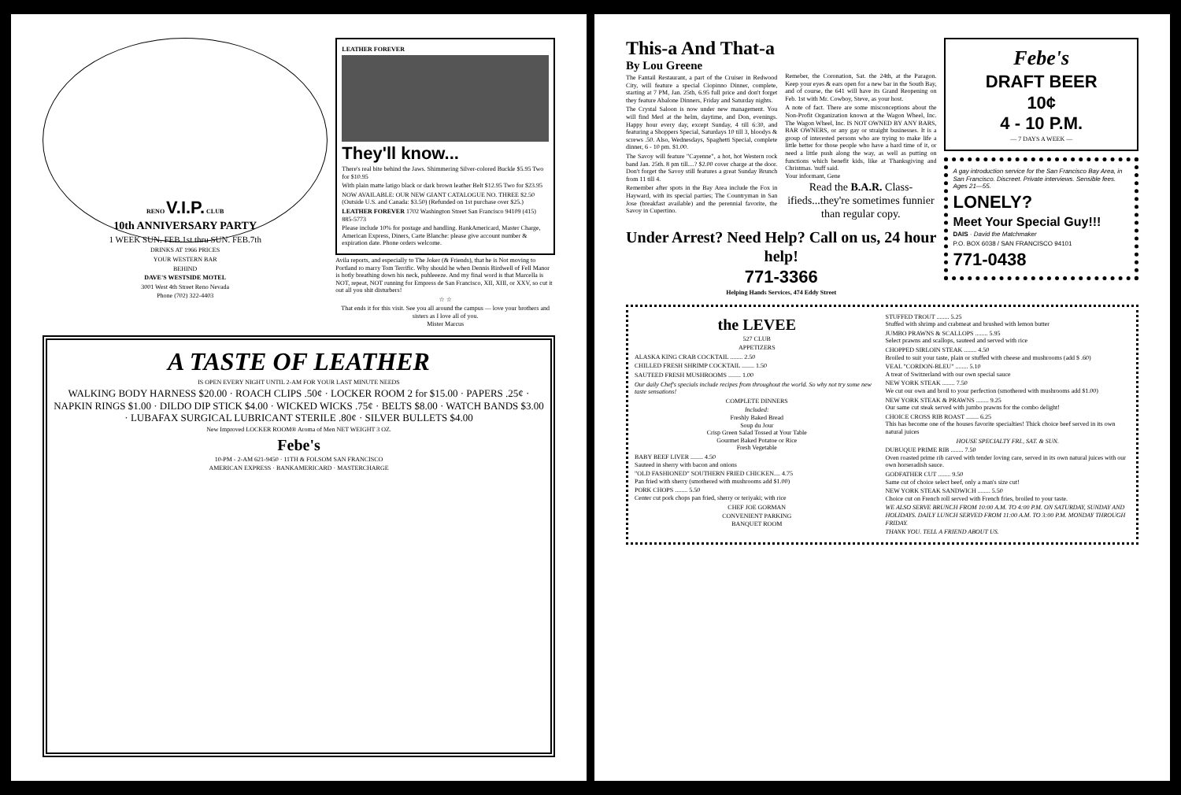RENO V.I.P. CLUB
10th ANNIVERSARY PARTY
1 WEEK SUN. FEB.1st thru SUN. FEB.7th
DRINKS AT 1966 PRICES
YOUR WESTERN BAR
BEHIND
DAVE'S WESTSIDE MOTEL
3001 West 4th Street Reno Nevada
Phone (702) 322-4403
LEATHER FOREVER
They'll know...
There's real bite behind the Jaws. Shimmering Silver-colored Buckle $5.95 Two for $10.95
With plain matte latigo black or dark brown leather Belt $12.95 Two for $23.95
NOW AVAILABLE: OUR NEW GIANT CATALOGUE NO. THREE $2.50 (Outside U.S. and Canada: $3.50) (Refunded on 1st purchase over $25.)
LEATHER FOREVER 1702 Washington Street San Francisco 94109 (415) 885-5773
Please include 10% for postage and handling. BankAmericard, Master Charge, American Express, Diners, Carte Blanche: please give account number & expiration date. Phone orders welcome.
Avila reports, and especially to The Joker (& Friends), that he is Not moving to Portland ro marry Tom Terrific. Why should he when Dennis Birdwell of Fell Manor is hotly breathing down his neck, puhleeeze. And my final word is that Marcella is NOT, repeat, NOT running for Empress de San Francisco, XII, XIII, or XXV, so cut it out all you shit disturbers!
☆ ☆
That ends it for this visit. See you all around the campus — love your brothers and sisters as I love all of you.
Mister Marcus
A TASTE OF LEATHER
IS OPEN EVERY NIGHT UNTIL 2-AM FOR YOUR LAST MINUTE NEEDS
WALKING BODY HARNESS $20.00 · ROACH CLIPS .50¢ · LOCKER ROOM 2 for $15.00 · PAPERS .25¢ · NAPKIN RINGS $1.00 · DILDO DIP STICK $4.00 · WICKED WICKS .75¢ · BELTS $8.00 · WATCH BANDS $3.00 · LUBAFAX SURGICAL LUBRICANT STERILE .80¢ · SILVER BULLETS $4.00
New Improved LOCKER ROOM® Aroma of Men NET WEIGHT 3 OZ.
Febe's
10-PM - 2-AM 621-9450 · 11TH & FOLSOM SAN FRANCISCO
AMERICAN EXPRESS · BANKAMERICARD · MASTERCHARGE
This-a And That-a
By Lou Greene
The Fantail Restaurant, a part of the Cruiser in Redwood City, will feature a special Ciopinno Dinner, complete, starting at 7 PM, Jan. 25th, 6.95 full price and don't forget they feature Abalone Dinners, Friday and Saturday nights.
The Crystal Saloon is now under new management. You will find Merl at the helm, daytime, and Don, evenings. Happy hour every day, except Sunday, 4 till 6:30, and featuring a Shoppers Special, Saturdays 10 till 3, bloodys & screws .50. Also, Wednesdays, Spaghetti Special, complete dinner, 6 - 10 pm. $1.00.
The Savoy will feature "Cayenne", a hot, hot Western rock band Jan. 25th. 8 pm till....? $2.00 cover charge at the door. Don't forget the Savoy still features a great Sunday Brunch from 11 till 4.
Remember after spots in the Bay Area include the Fox in Hayward, with its special parties; The Countryman in San Jose (breakfast available) and the perennial favorite, the Savoy in Cupertino.
Remeber, the Coronation, Sat. the 24th, at the Paragon. Keep your eyes & ears open for a new bar in the South Bay, and of course, the 641 will have its Grand Reopening on Feb. 1st with Mr. Cowboy, Steve, as your host.
A note of fact. There are some misconceptions about the Non-Profit Organization known at the Wagon Wheel, Inc. The Wagon Wheel, Inc. IS NOT OWNED BY ANY BARS, BAR OWNERS, or any gay or straight businesses. It is a group of interested persons who are trying to make life a little better for those people who have a hard time of it, or need a little push along the way, as well as putting on functions which benefit kids, like at Thanksgiving and Christmas. 'nuff said.
Your informant, Gene
Read the B.A.R. Class-ifieds...they're sometimes funnier than regular copy.
Under Arrest? Need Help? Call on us, 24 hour help!
771-3366
Helping Hands Services, 474 Eddy Street
Febe's
DRAFT BEER
10¢
4 - 10 P.M.
— 7 DAYS A WEEK —
A gay introduction service for the San Francisco Bay Area, in San Francisco. Discreet. Private interviews. Sensible fees. Ages 21—55.
LONELY?
Meet Your Special Guy!!!
DAIS · David the Matchmaker
P.O. BOX 6038 / SAN FRANCISCO 94101
771-0438
the LEVEE
527 CLUB
APPETIZERS
ALASKA KING CRAB COCKTAIL ........ 2.50
CHILLED FRESH SHRIMP COCKTAIL ........ 1.50
SAUTEED FRESH MUSHROOMS ........ 1.00
Our daily Chef's specials include recipes from throughout the world. So why not try some new taste sensations!
COMPLETE DINNERS
Included:
Freshly Baked Bread
Soup du Jour
Crisp Green Salad Tossed at Your Table
Gourmet Baked Potatoe or Rice
Fresh Vegetable
BABY BEEF LIVER ........ 4.50
Sauteed in sherry with bacon and onions
"OLD FASHIONED" SOUTHERN FRIED CHICKEN.... 4.75
Pan fried with sherry (smothered with mushrooms add $1.00)
PORK CHOPS ........ 5.50
Center cut pork chops pan fried, sherry or teriyaki; with rice
CHEF JOE GORMAN
CONVENIENT PARKING
BANQUET ROOM
STUFFED TROUT ........ 5.25
Stuffed with shrimp and crabmeat and brushed with lemon butter
JUMBO PRAWNS & SCALLOPS ........ 5.95
Select prawns and scallops, sauteed and served with rice
CHOPPED SIRLOIN STEAK ........ 4.50
Broiled to suit your taste, plain or stuffed with cheese and mushrooms (add $ .60)
VEAL "CORDON-BLEU" ........ 5.10
A treat of Switzerland with our own special sauce
NEW YORK STEAK ........ 7.50
We cut our own and broil to your perfection (smothered with mushrooms add $1.00)
NEW YORK STEAK & PRAWNS ........ 9.25
Our same cut steak served with jumbo prawns for the combo delight!
CHOICE CROSS RIB ROAST ........ 6.25
This has become one of the houses favorite specialties! Thick choice beef served in its own natural juices
HOUSE SPECIALTY FRI., SAT. & SUN.
DUBUQUE PRIME RIB ........ 7.50
Oven roasted prime rib carved with tender loving care, served in its own natural juices with our own horseradish sauce.
GODFATHER CUT ........ 9.50
Same cut of choice select beef, only a man's size cut!
NEW YORK STEAK SANDWICH ........ 5.50
Choice cut on French roll served with French fries, broiled to your taste.
WE ALSO SERVE BRUNCH FROM 10:00 A.M. TO 4:00 P.M. ON SATURDAY, SUNDAY AND HOLIDAYS. DAILY LUNCH SERVED FROM 11:00 A.M. TO 3:00 P.M. MONDAY THROUGH FRIDAY.
THANK YOU. TELL A FRIEND ABOUT US.